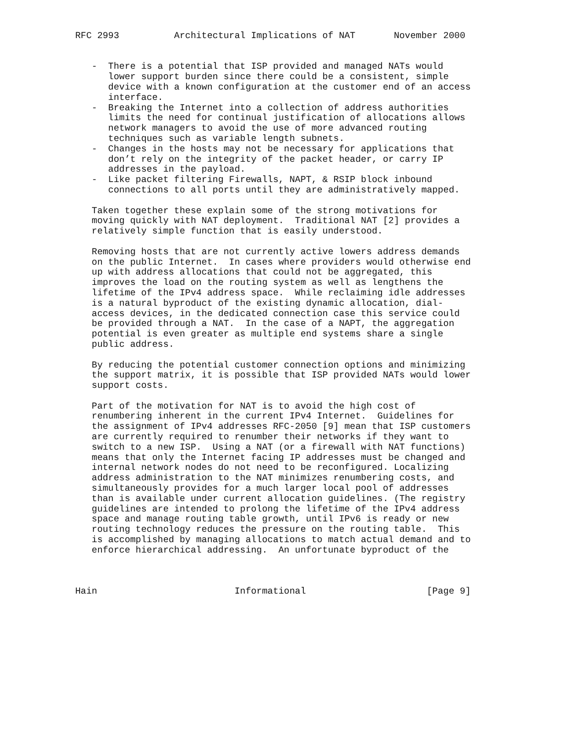RFC 2993          Architectural Implications of NAT       November 2000


   -  There is a potential that ISP provided and managed NATs would
      lower support burden since there could be a consistent, simple
      device with a known configuration at the customer end of an access
      interface.
   -  Breaking the Internet into a collection of address authorities
      limits the need for continual justification of allocations allows
      network managers to avoid the use of more advanced routing
      techniques such as variable length subnets.
   -  Changes in the hosts may not be necessary for applications that
      don’t rely on the integrity of the packet header, or carry IP
      addresses in the payload.
   -  Like packet filtering Firewalls, NAPT, & RSIP block inbound
      connections to all ports until they are administratively mapped.

   Taken together these explain some of the strong motivations for
   moving quickly with NAT deployment.  Traditional NAT [2] provides a
   relatively simple function that is easily understood.

   Removing hosts that are not currently active lowers address demands
   on the public Internet.  In cases where providers would otherwise end
   up with address allocations that could not be aggregated, this
   improves the load on the routing system as well as lengthens the
   lifetime of the IPv4 address space.  While reclaiming idle addresses
   is a natural byproduct of the existing dynamic allocation, dial-
   access devices, in the dedicated connection case this service could
   be provided through a NAT.  In the case of a NAPT, the aggregation
   potential is even greater as multiple end systems share a single
   public address.

   By reducing the potential customer connection options and minimizing
   the support matrix, it is possible that ISP provided NATs would lower
   support costs.

   Part of the motivation for NAT is to avoid the high cost of
   renumbering inherent in the current IPv4 Internet.  Guidelines for
   the assignment of IPv4 addresses RFC-2050 [9] mean that ISP customers
   are currently required to renumber their networks if they want to
   switch to a new ISP.  Using a NAT (or a firewall with NAT functions)
   means that only the Internet facing IP addresses must be changed and
   internal network nodes do not need to be reconfigured. Localizing
   address administration to the NAT minimizes renumbering costs, and
   simultaneously provides for a much larger local pool of addresses
   than is available under current allocation guidelines. (The registry
   guidelines are intended to prolong the lifetime of the IPv4 address
   space and manage routing table growth, until IPv6 is ready or new
   routing technology reduces the pressure on the routing table.  This
   is accomplished by managing allocations to match actual demand and to
   enforce hierarchical addressing.  An unfortunate byproduct of the



Hain                         Informational                      [Page 9]